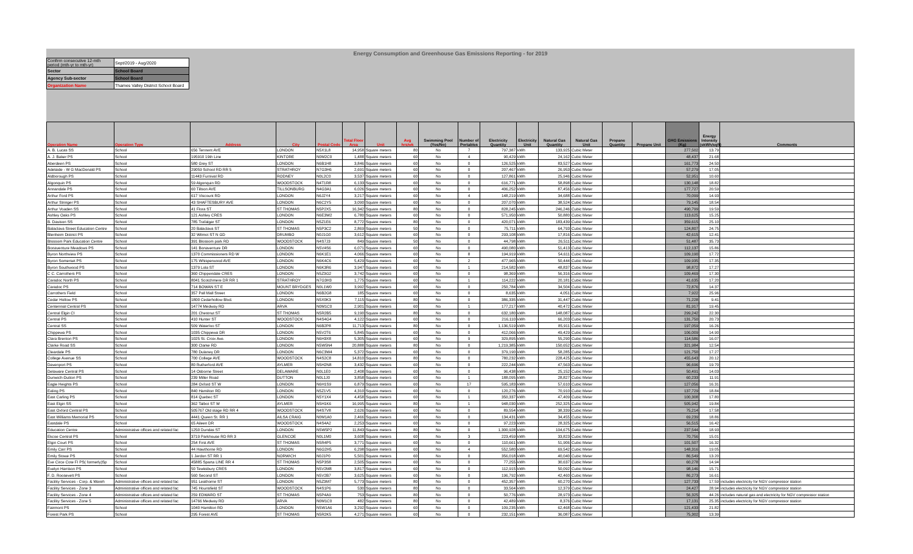Energy Consumption and Greenhouse Gas Emissions Reporting - for 2019
| Confirm consecutive 12-mth period (mth-yr to mth-yr) | Sept/2019 - Aug/2020 |
| Sector | School Board |
| Agency Sub-sector | School Board |
| Organization Name | Thames Valley District School Board |
| Operation Name | Operation Type | Address | City | Postal Code | Total Floor Area | Unit | Avg hrs/wk | Swimming Pool (Yes/No) | Number of Portables | Electricity Quantity | Electricity Unit | Natural Gas Quantity | Natural Gas Unit | Propane Quantity | Propane Unit | GHG Emissions (Kg) | Energy Intensity (ekWh/sqft) | Comments |
| --- | --- | --- | --- | --- | --- | --- | --- | --- | --- | --- | --- | --- | --- | --- | --- | --- | --- | --- |
| A. B. Lucas SS | School | 656 Tennent AVE | LONDON | N5X1L8 | 14,958 | Square meters | 80 | No | 7 | 797,387 | kWh | 133,925 | Cubic Meter | | | 277,502 | 13.79 | |
| A. J. Baker PS | School | 195910 19th Line | KINTORE | N0M2C0 | 1,488 | Square meters | 60 | No | 4 | 90,429 | kWh | 24,162 | Cubic Meter | | | 48,437 | 21.68 | |
| Aberdeen PS | School | 580 Grey ST | LONDON | N6B1H8 | 3,846 | Square meters | 60 | No | 0 | 126,525 | kWh | 83,527 | Cubic Meter | | | 161,773 | 24.50 | |
| Adelaide - W G MacDonald PS | School | 29059 School RD RR 5 | STRATHROY | N7G3H6 | 2,691 | Square meters | 60 | No | 0 | 207,467 | kWh | 26,953 | Cubic Meter | | | 57,279 | 17.05 | |
| Aldborough PS | School | 11443 Furnival RD | RODNEY | N0L2C0 | 3,537 | Square meters | 60 | No | 0 | 127,861 | kWh | 25,946 | Cubic Meter | | | 52,951 | 10.60 | |
| Algonquin PS | School | 59 Algonquin RD | WOODSTOCK | N4T1R8 | 6,133 | Square meters | 60 | No | 0 | 616,771 | kWh | 58,898 | Cubic Meter | | | 130,148 | 18.82 | |
| Annandale PS | School | 60 Tillson AVE | TILLSONBURG | N4G3A1 | 6,026 | Square meters | 60 | No | 0 | 406,252 | kWh | 87,456 | Cubic Meter | | | 177,727 | 20.59 | |
| Arthur Ford PS | School | 617 Viscount RD | LONDON | N6J2Y4 | 3,217 | Square meters | 60 | No | 4 | 148,219 | kWh | 34,688 | Cubic Meter | | | 70,099 | 14.93 | |
| Arthur Stringer PS | School | 43 SHAFTESBURY AVE | LONDON | N6C2Y5 | 3,090 | Square meters | 60 | No | 0 | 207,070 | kWh | 38,524 | Cubic Meter | | | 79,145 | 18.54 | |
| Arthur Voaden SS | School | 41 Flora ST | ST THOMAS | N5P2X5 | 16,342 | Square meters | 80 | No | 0 | 828,245 | kWh | 246,246 | Cubic Meter | | | 490,799 | 19.59 | |
| Ashley Oaks PS | School | 121 Ashley CRES | LONDON | N6E3W2 | 6,780 | Square meters | 60 | No | 0 | 571,950 | kWh | 50,880 | Cubic Meter | | | 113,625 | 15.25 | |
| B. Davison SS | School | 785 Trafalgar ST | LONDON | N5Z1E6 | 8,772 | Square meters | 80 | No | 0 | 420,071 | kWh | 183,439 | Cubic Meter | | | 359,615 | 25.10 | |
| Balaclava Street Education Centre | School | 20 Balaclava ST | ST THOMAS | N5P3C2 | 2,869 | Square meters | 50 | No | 0 | 75,711 | kWh | 64,793 | Cubic Meter | | | 124,807 | 24.75 | |
| Blenheim District PS | School | 32 Wilmot ST N GD | DRUMBO | N0J1G0 | 3,612 | Square meters | 60 | No | 0 | 293,108 | kWh | 17,816 | Cubic Meter | | | 42,615 | 12.41 | |
| Blossom Park Education Centre | School | 391 Blossom park RD | WOODSTOCK | N4S7J3 | 849 | Square meters | 50 | No | 0 | 44,798 | kWh | 26,511 | Cubic Meter | | | 51,487 | 35.73 | |
| Bonaventure Meadows PS | School | 141 Bonaventure DR | LONDON | N5V4S6 | 6,071 | Square meters | 60 | No | 0 | 490,080 | kWh | 51,413 | Cubic Meter | | | 112,137 | 15.86 | |
| Byron Northview PS | School | 1370 Commissioners RD W | LONDON | N6K1E1 | 4,066 | Square meters | 60 | No | 8 | 194,919 | kWh | 54,611 | Cubic Meter | | | 109,190 | 17.72 | |
| Byron Somerset PS | School | 175 Whisperwood AVE | LONDON | N6K4C6 | 5,429 | Square meters | 60 | No | 2 | 477,965 | kWh | 50,444 | Cubic Meter | | | 109,935 | 17.35 | |
| Byron Southwood PS | School | 1379 Lola ST | LONDON | N6K3R6 | 3,947 | Square meters | 60 | No | 1 | 214,582 | kWh | 48,837 | Cubic Meter | | | 98,872 | 17.27 | |
| C C. Carrothers PS | School | 360 Chippendale CRES | LONDON | N5Z3G2 | 3,742 | Square meters | 60 | No | 0 | 98,369 | kWh | 56,316 | Cubic Meter | | | 109,469 | 17.30 | |
| Caradoc North PS | School | 8041 Scotchmere DR RR 1 | STRATHROY | N7G3H3 | 1,775 | Square meters | 60 | No | 1 | 114,222 | kWh | 20,181 | Cubic Meter | | | 41,635 | 17.20 | |
| Caradoc PS | School | 714 BOWAN ST E | MOUNT BRYDGES | N0L1W0 | 3,992 | Square meters | 60 | No | 0 | 250,784 | kWh | 34,504 | Cubic Meter | | | 72,876 | 14.37 | |
| Carrothers Field | School | 357 Pall Mall Street | LONDON | N6B2G8 | 185 | Square meters | 60 | No | 0 | 8,635 | kWh | 4,051 | Cubic Meter | | | 7,922 | 25.96 | |
| Cedar Hollow PS | School | 1800 Cedarhollow Blvd. | LONDON | N5X0K3 | 7,115 | Square meters | 80 | No | 0 | 386,335 | kWh | 31,447 | Cubic Meter | | | 71,228 | 9.41 | |
| Centennial Central PS | School | 14774 Medway RD | ARVA | N0M1C0 | 2,901 | Square meters | 60 | No | 1 | 177,217 | kWh | 40,472 | Cubic Meter | | | 81,917 | 19.45 | |
| Central Elgin CI | School | 201 Chestnut ST | ST THOMAS | N5R2B5 | 9,190 | Square meters | 80 | No | 0 | 632,180 | kWh | 148,087 | Cubic Meter | | | 299,242 | 22.30 | |
| Central PS | School | 410 Hunter ST | WOODSTOCK | N4S4G4 | 4,122 | Square meters | 60 | No | 0 | 216,110 | kWh | 66,203 | Cubic Meter | | | 131,750 | 20.73 | |
| Central SS | School | 509 Waterloo ST | LONDON | N6B2P8 | 11,713 | Square meters | 80 | No | 0 | 1,136,519 | kWh | 85,911 | Cubic Meter | | | 197,059 | 16.26 | |
| Chippewa PS | School | 1035 Chippewa DR | LONDON | N5V2T6 | 5,845 | Square meters | 60 | No | 0 | 412,066 | kWh | 49,429 | Cubic Meter | | | 106,009 | 14.90 | |
| Clara Brenton PS | School | 1025 St. Croix Ave. | LONDON | N6H3X8 | 5,305 | Square meters | 60 | No | 9 | 329,895 | kWh | 55,290 | Cubic Meter | | | 114,586 | 16.07 | |
| Clarke Road SS | School | 300 Clarke RD | LONDON | N5W5N4 | 20,888 | Square meters | 80 | No | 0 | 1,219,385 | kWh | 150,652 | Cubic Meter | | | 321,984 | 12.54 | |
| Cleardale PS | School | 780 Dulaney DR | LONDON | N6C3W4 | 5,372 | Square meters | 60 | No | 0 | 379,190 | kWh | 58,285 | Cubic Meter | | | 121,750 | 17.27 | |
| College Avenue SS | School | 700 College AVE | WOODSTOCK | N4S2C8 | 14,810 | Square meters | 80 | No | 0 | 780,232 | kWh | 228,425 | Cubic Meter | | | 455,643 | 20.12 | |
| Davenport PS | School | 80 Rutherford AVE | AYLMER | N5H2N8 | 3,432 | Square meters | 60 | No | 0 | 222,244 | kWh | 47,563 | Cubic Meter | | | 96,696 | 19.70 | |
| Delaware Central PS | School | 14 Osborne Street | DELAWARE | N0L1E0 | 2,408 | Square meters | 60 | No | 0 | 96,438 | kWh | 25,152 | Cubic Meter | | | 50,491 | 14.03 | |
| Dunwich-Dutton PS | School | 239 Miller Road | DUTTON | N0L1J0 | 3,858 | Square meters | 60 | No | 1 | 188,095 | kWh | 28,827 | Cubic Meter | | | 60,233 | 11.91 | |
| Eagle Heights PS | School | 284 Oxford ST W | LONDON | N6H1S9 | 6,879 | Square meters | 60 | No | 17 | 595,183 | kWh | 57,610 | Cubic Meter | | | 127,056 | 16.31 | |
| Ealing PS | School | 840 Hamilton RD | LONDON | N5Z1V5 | 4,310 | Square meters | 60 | No | 0 | 120,276 | kWh | 70,910 | Cubic Meter | | | 137,729 | 18.84 | |
| East Carling PS | School | 814 Quebec ST | LONDON | N5Y1X4 | 4,458 | Square meters | 60 | No | 1 | 350,337 | kWh | 47,409 | Cubic Meter | | | 100,308 | 17.80 | |
| East Elgin SS | School | 362 Talbot ST W | AYLMER | N5H1K6 | 16,995 | Square meters | 80 | No | 1 | 948,030 | kWh | 252,325 | Cubic Meter | | | 505,942 | 19.84 | |
| East Oxford Central PS | School | 505767 Old stage RD RR 4 | WOODSTOCK | N4S7V8 | 2,626 | Square meters | 60 | No | 0 | 89,554 | kWh | 38,339 | Cubic Meter | | | 75,214 | 17.58 | |
| East Williams Memorial PS | School | 4441 Queen St. RR 1 | AILSA CRAIG | N0M1A0 | 2,466 | Square meters | 60 | No | 0 | 134,431 | kWh | 34,455 | Cubic Meter | | | 69,239 | 18.86 | |
| Eastdale PS | School | 65 Aileen DR | WOODSTOCK | N4S4A2 | 2,253 | Square meters | 60 | No | 0 | 97,223 | kWh | 28,325 | Cubic Meter | | | 56,515 | 16.42 | |
| Education Centre | Administrative offices and related fac | 1250 Dundas ST | LONDON | N5W5P2 | 11,843 | Square meters | 80 | No | 0 | 1,300,928 | kWh | 104,675 | Cubic Meter | | | 237,544 | 18.93 | |
| Ekcoe Central PS | School | 3719 Parkhouse RD RR 3 | GLENCOE | N0L1M0 | 3,608 | Square meters | 60 | No | 3 | 223,459 | kWh | 33,823 | Cubic Meter | | | 70,756 | 15.01 | |
| Elgin Court PS | School | 254 First AVE | ST THOMAS | N5R4P5 | 3,771 | Square meters | 60 | No | 0 | 110,661 | kWh | 51,906 | Cubic Meter | | | 101,507 | 16.32 | |
| Emily Carr PS | School | 44 Hawthorne RD | LONDON | N6G2H5 | 6,298 | Square meters | 60 | No | 4 | 552,580 | kWh | 69,542 | Cubic Meter | | | 148,316 | 19.05 | |
| Emily Stowe PS | School | 1 Jerdon ST RR 1 | NORWICH | N0J1P0 | 5,501 | Square meters | 60 | No | 0 | 356,018 | kWh | 40,040 | Cubic Meter | | | 86,549 | 13.20 | |
| Eve Circe Cote FI PS( formerly)Sp | School | 45885 Sparta LINE RR 4 | ST THOMAS | N5P3S8 | 2,505 | Square meters | 60 | No | 0 | 77,255 | kWh | 30,637 | Cubic Meter | | | 60,278 | 14.94 | |
| Evelyn Harrison PS | School | 50 Tewksbury CRES | LONDON | N5V2M8 | 3,817 | Square meters | 60 | No | 0 | 112,915 | kWh | 50,092 | Cubic Meter | | | 98,146 | 15.71 | |
| F. D. Roosevelt PS | School | 560 Second ST | LONDON | N5V2B7 | 3,625 | Square meters | 60 | No | 0 | 196,792 | kWh | 42,460 | Cubic Meter | | | 86,273 | 16.61 | |
| Facility Services - Corp. & Wareh | Administrative offices and related fac | 951 Leathorne ST | LONDON | N5Z3M7 | 5,773 | Square meters | 80 | No | 0 | 452,357 | kWh | 60,270 | Cubic Meter | | | 127,733 | 17.59 | includes electricity for NGV compressor station |
| Facility Services - Zone 3 | Administrative offices and related fac | 745 Hounsfield ST | WOODSTOCK | N4S1P6 | 530 | Square meters | 80 | No | 0 | 33,564 | kWh | 12,379 | Cubic Meter | | | 24,427 | 28.94 | includes electricity for NGV compressor station |
| Facility Services - Zone 4 | Administrative offices and related fac | 259 EDWARD ST | ST THOMAS | N5P4A9 | 753 | Square meters | 80 | No | 0 | 50,776 | kWh | 28,973 | Cubic Meter | | | 56,325 | 44.26 | includes natural gas and electricity for NGV compressor station |
| Facility Services - Zone 5 | Administrative offices and related fac | 14766 Medway RD | ARVA | N0M1C0 | 482 | Square meters | 80 | No | 0 | 42,489 | kWh | 8,376 | Cubic Meter | | | 17,131 | 25.35 | includes electricity for NGV compressor station |
| Fairmont PS | School | 1040 Hamilton RD | LONDON | N5W1A6 | 3,292 | Square meters | 60 | No | 0 | 109,235 | kWh | 62,468 | Cubic Meter | | | 121,433 | 21.82 | |
| Forest Park PS | School | 295 Forest AVE | ST THOMAS | N5R2K5 | 4,271 | Square meters | 60 | No | 0 | 232,151 | kWh | 36,087 | Cubic Meter | | | 75,302 | 13.39 | |